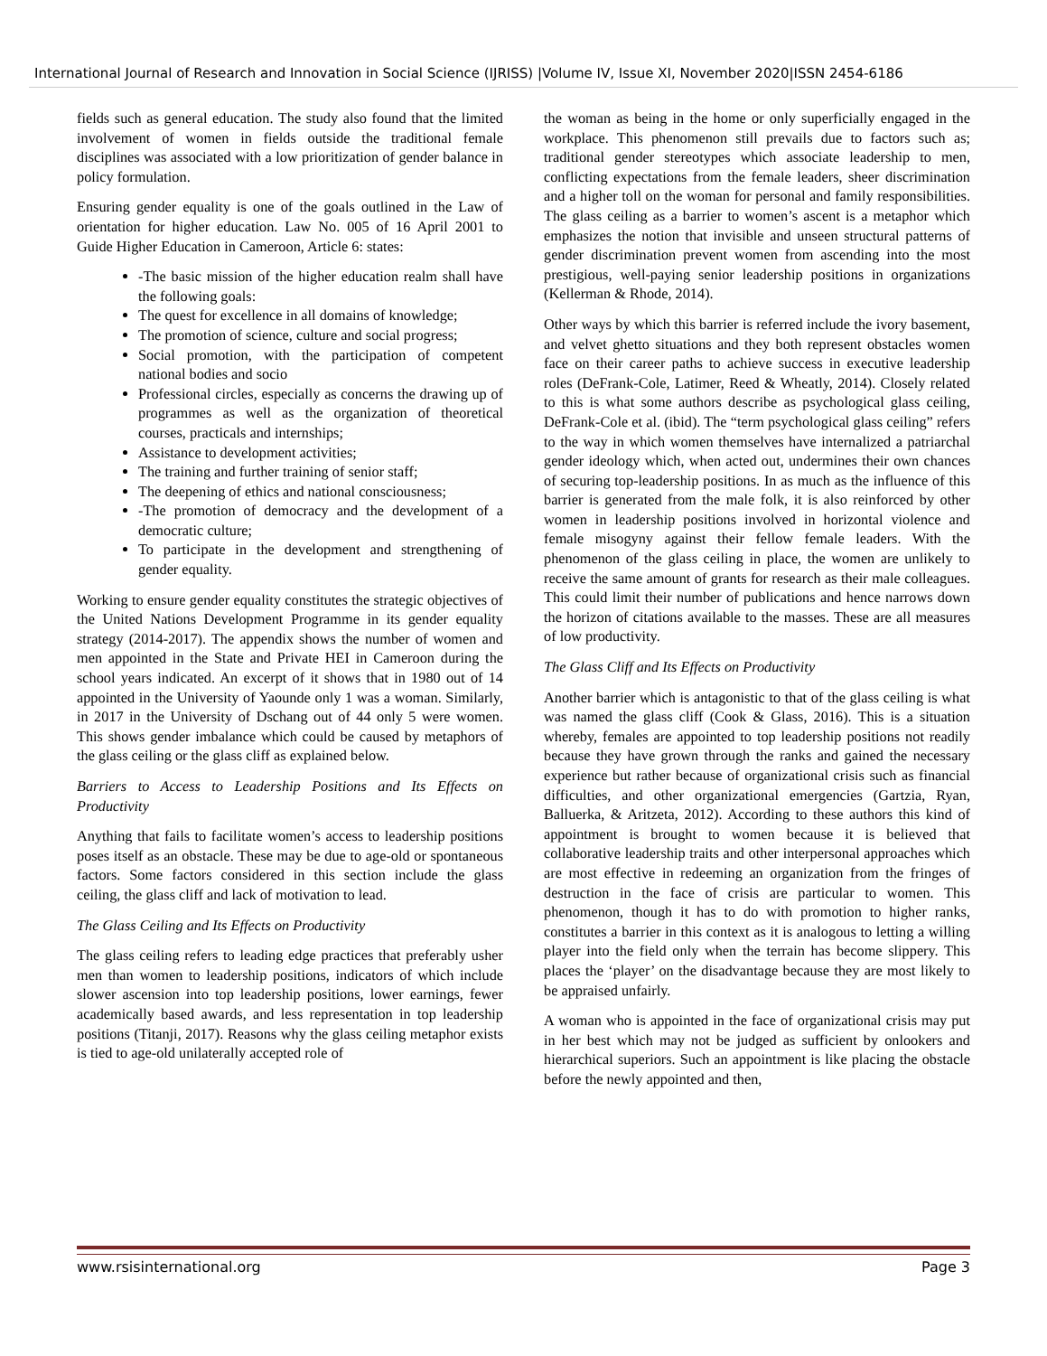International Journal of Research and Innovation in Social Science (IJRISS) |Volume IV, Issue XI, November 2020|ISSN 2454-6186
fields such as general education. The study also found that the limited involvement of women in fields outside the traditional female disciplines was associated with a low prioritization of gender balance in policy formulation.
Ensuring gender equality is one of the goals outlined in the Law of orientation for higher education. Law No. 005 of 16 April 2001 to Guide Higher Education in Cameroon, Article 6: states:
-The basic mission of the higher education realm shall have the following goals:
The quest for excellence in all domains of knowledge;
The promotion of science, culture and social progress;
Social promotion, with the participation of competent national bodies and socio
Professional circles, especially as concerns the drawing up of programmes as well as the organization of theoretical courses, practicals and internships;
Assistance to development activities;
The training and further training of senior staff;
The deepening of ethics and national consciousness;
-The promotion of democracy and the development of a democratic culture;
To participate in the development and strengthening of gender equality.
Working to ensure gender equality constitutes the strategic objectives of the United Nations Development Programme in its gender equality strategy (2014-2017). The appendix shows the number of women and men appointed in the State and Private HEI in Cameroon during the school years indicated. An excerpt of it shows that in 1980 out of 14 appointed in the University of Yaounde only 1 was a woman. Similarly, in 2017 in the University of Dschang out of 44 only 5 were women. This shows gender imbalance which could be caused by metaphors of the glass ceiling or the glass cliff as explained below.
Barriers to Access to Leadership Positions and Its Effects on Productivity
Anything that fails to facilitate women’s access to leadership positions poses itself as an obstacle. These may be due to age-old or spontaneous factors. Some factors considered in this section include the glass ceiling, the glass cliff and lack of motivation to lead.
The Glass Ceiling and Its Effects on Productivity
The glass ceiling refers to leading edge practices that preferably usher men than women to leadership positions, indicators of which include slower ascension into top leadership positions, lower earnings, fewer academically based awards, and less representation in top leadership positions (Titanji, 2017). Reasons why the glass ceiling metaphor exists is tied to age-old unilaterally accepted role of
the woman as being in the home or only superficially engaged in the workplace. This phenomenon still prevails due to factors such as; traditional gender stereotypes which associate leadership to men, conflicting expectations from the female leaders, sheer discrimination and a higher toll on the woman for personal and family responsibilities. The glass ceiling as a barrier to women’s ascent is a metaphor which emphasizes the notion that invisible and unseen structural patterns of gender discrimination prevent women from ascending into the most prestigious, well-paying senior leadership positions in organizations (Kellerman & Rhode, 2014).
Other ways by which this barrier is referred include the ivory basement, and velvet ghetto situations and they both represent obstacles women face on their career paths to achieve success in executive leadership roles (DeFrank-Cole, Latimer, Reed & Wheatly, 2014). Closely related to this is what some authors describe as psychological glass ceiling, DeFrank-Cole et al. (ibid). The “term psychological glass ceiling” refers to the way in which women themselves have internalized a patriarchal gender ideology which, when acted out, undermines their own chances of securing top-leadership positions. In as much as the influence of this barrier is generated from the male folk, it is also reinforced by other women in leadership positions involved in horizontal violence and female misogyny against their fellow female leaders. With the phenomenon of the glass ceiling in place, the women are unlikely to receive the same amount of grants for research as their male colleagues. This could limit their number of publications and hence narrows down the horizon of citations available to the masses. These are all measures of low productivity.
The Glass Cliff and Its Effects on Productivity
Another barrier which is antagonistic to that of the glass ceiling is what was named the glass cliff (Cook & Glass, 2016). This is a situation whereby, females are appointed to top leadership positions not readily because they have grown through the ranks and gained the necessary experience but rather because of organizational crisis such as financial difficulties, and other organizational emergencies (Gartzia, Ryan, Balluerka, & Aritzeta, 2012). According to these authors this kind of appointment is brought to women because it is believed that collaborative leadership traits and other interpersonal approaches which are most effective in redeeming an organization from the fringes of destruction in the face of crisis are particular to women. This phenomenon, though it has to do with promotion to higher ranks, constitutes a barrier in this context as it is analogous to letting a willing player into the field only when the terrain has become slippery. This places the ‘player’ on the disadvantage because they are most likely to be appraised unfairly.
A woman who is appointed in the face of organizational crisis may put in her best which may not be judged as sufficient by onlookers and hierarchical superiors. Such an appointment is like placing the obstacle before the newly appointed and then,
www.rsisinternational.org Page 3